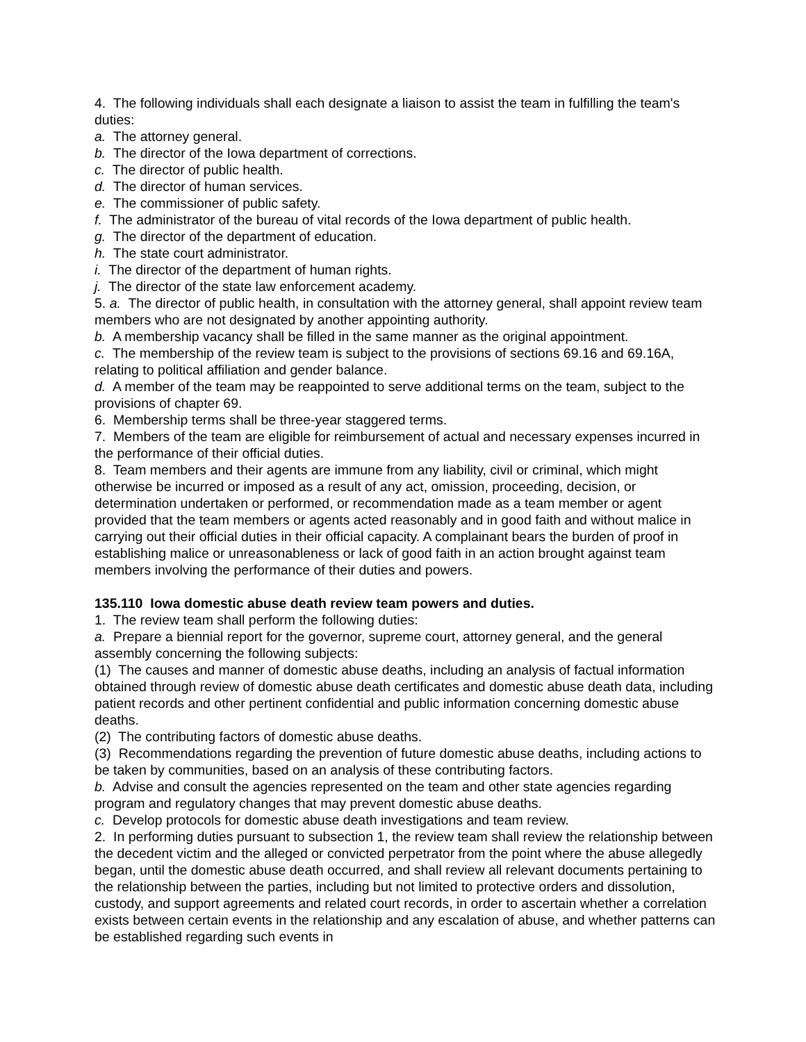4. The following individuals shall each designate a liaison to assist the team in fulfilling the team's duties:
a. The attorney general.
b. The director of the Iowa department of corrections.
c. The director of public health.
d. The director of human services.
e. The commissioner of public safety.
f. The administrator of the bureau of vital records of the Iowa department of public health.
g. The director of the department of education.
h. The state court administrator.
i. The director of the department of human rights.
j. The director of the state law enforcement academy.
5. a. The director of public health, in consultation with the attorney general, shall appoint review team members who are not designated by another appointing authority.
b. A membership vacancy shall be filled in the same manner as the original appointment.
c. The membership of the review team is subject to the provisions of sections 69.16 and 69.16A, relating to political affiliation and gender balance.
d. A member of the team may be reappointed to serve additional terms on the team, subject to the provisions of chapter 69.
6. Membership terms shall be three-year staggered terms.
7. Members of the team are eligible for reimbursement of actual and necessary expenses incurred in the performance of their official duties.
8. Team members and their agents are immune from any liability, civil or criminal, which might otherwise be incurred or imposed as a result of any act, omission, proceeding, decision, or determination undertaken or performed, or recommendation made as a team member or agent provided that the team members or agents acted reasonably and in good faith and without malice in carrying out their official duties in their official capacity. A complainant bears the burden of proof in establishing malice or unreasonableness or lack of good faith in an action brought against team members involving the performance of their duties and powers.
135.110 Iowa domestic abuse death review team powers and duties.
1. The review team shall perform the following duties:
a. Prepare a biennial report for the governor, supreme court, attorney general, and the general assembly concerning the following subjects:
(1) The causes and manner of domestic abuse deaths, including an analysis of factual information obtained through review of domestic abuse death certificates and domestic abuse death data, including patient records and other pertinent confidential and public information concerning domestic abuse deaths.
(2) The contributing factors of domestic abuse deaths.
(3) Recommendations regarding the prevention of future domestic abuse deaths, including actions to be taken by communities, based on an analysis of these contributing factors.
b. Advise and consult the agencies represented on the team and other state agencies regarding program and regulatory changes that may prevent domestic abuse deaths.
c. Develop protocols for domestic abuse death investigations and team review.
2. In performing duties pursuant to subsection 1, the review team shall review the relationship between the decedent victim and the alleged or convicted perpetrator from the point where the abuse allegedly began, until the domestic abuse death occurred, and shall review all relevant documents pertaining to the relationship between the parties, including but not limited to protective orders and dissolution, custody, and support agreements and related court records, in order to ascertain whether a correlation exists between certain events in the relationship and any escalation of abuse, and whether patterns can be established regarding such events in